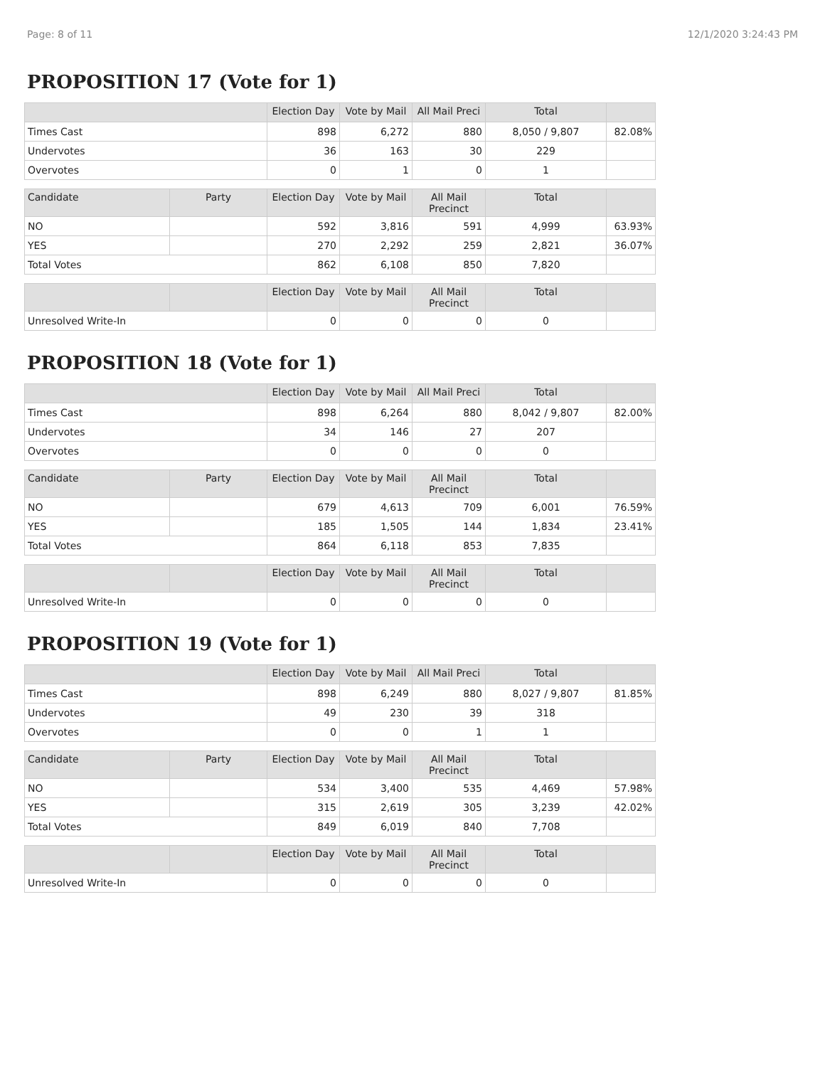Page: 8 of 11 12/1/2020 3:24:43 PM
PROPOSITION 17 (Vote for 1)
| | | Election Day | Vote by Mail | All Mail Preci | Total | |
| --- | --- | --- | --- | --- | --- | --- |
| Times Cast | | 898 | 6,272 | 880 | 8,050 / 9,807 | 82.08% |
| Undervotes | | 36 | 163 | 30 | 229 | |
| Overvotes | | 0 | 1 | 0 | 1 | |
| Candidate | Party | Election Day | Vote by Mail | All Mail Precinct | Total | |
| NO | | 592 | 3,816 | 591 | 4,999 | 63.93% |
| YES | | 270 | 2,292 | 259 | 2,821 | 36.07% |
| Total Votes | | 862 | 6,108 | 850 | 7,820 | |
| | | Election Day | Vote by Mail | All Mail Precinct | Total | |
| Unresolved Write-In | | 0 | 0 | 0 | 0 | |
PROPOSITION 18 (Vote for 1)
| | | Election Day | Vote by Mail | All Mail Preci | Total | |
| --- | --- | --- | --- | --- | --- | --- |
| Times Cast | | 898 | 6,264 | 880 | 8,042 / 9,807 | 82.00% |
| Undervotes | | 34 | 146 | 27 | 207 | |
| Overvotes | | 0 | 0 | 0 | 0 | |
| Candidate | Party | Election Day | Vote by Mail | All Mail Precinct | Total | |
| NO | | 679 | 4,613 | 709 | 6,001 | 76.59% |
| YES | | 185 | 1,505 | 144 | 1,834 | 23.41% |
| Total Votes | | 864 | 6,118 | 853 | 7,835 | |
| | | Election Day | Vote by Mail | All Mail Precinct | Total | |
| Unresolved Write-In | | 0 | 0 | 0 | 0 | |
PROPOSITION 19 (Vote for 1)
| | | Election Day | Vote by Mail | All Mail Preci | Total | |
| --- | --- | --- | --- | --- | --- | --- |
| Times Cast | | 898 | 6,249 | 880 | 8,027 / 9,807 | 81.85% |
| Undervotes | | 49 | 230 | 39 | 318 | |
| Overvotes | | 0 | 0 | 1 | 1 | |
| Candidate | Party | Election Day | Vote by Mail | All Mail Precinct | Total | |
| NO | | 534 | 3,400 | 535 | 4,469 | 57.98% |
| YES | | 315 | 2,619 | 305 | 3,239 | 42.02% |
| Total Votes | | 849 | 6,019 | 840 | 7,708 | |
| | | Election Day | Vote by Mail | All Mail Precinct | Total | |
| Unresolved Write-In | | 0 | 0 | 0 | 0 | |